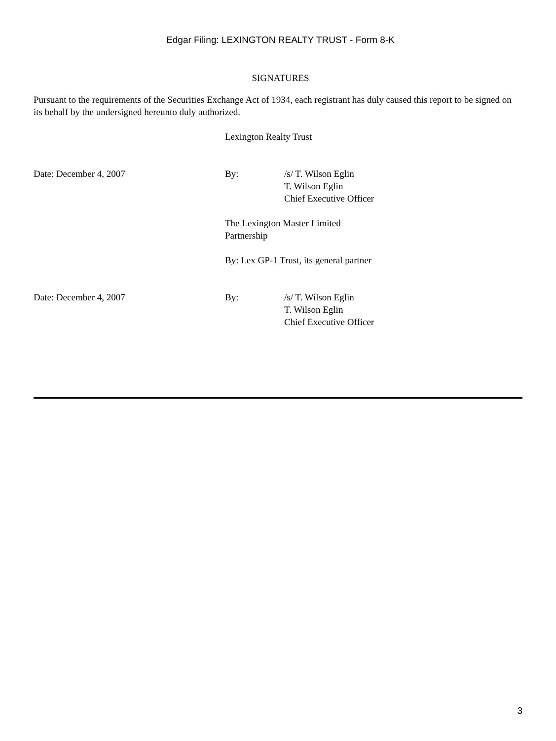Edgar Filing: LEXINGTON REALTY TRUST - Form 8-K
SIGNATURES
Pursuant to the requirements of the Securities Exchange Act of 1934, each registrant has duly caused this report to be signed on its behalf by the undersigned hereunto duly authorized.
Lexington Realty Trust
Date: December 4, 2007 By: /s/ T. Wilson Eglin
T. Wilson Eglin
Chief Executive Officer
The Lexington Master Limited Partnership
By: Lex GP-1 Trust, its general partner
Date: December 4, 2007 By: /s/ T. Wilson Eglin
T. Wilson Eglin
Chief Executive Officer
3